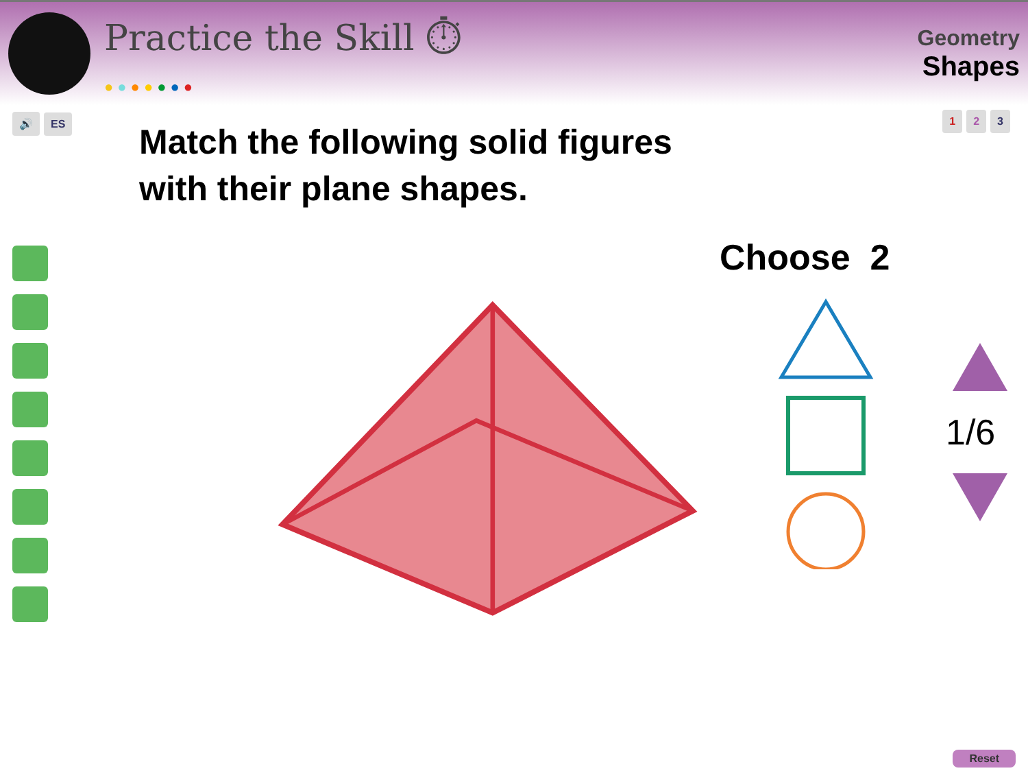Practice the Skill ⏱
●●●●●●●
Geometry
Shapes
1 2 3
🔊 ES
Match the following solid figures
with their plane shapes.
Choose 2
1/6
Reset